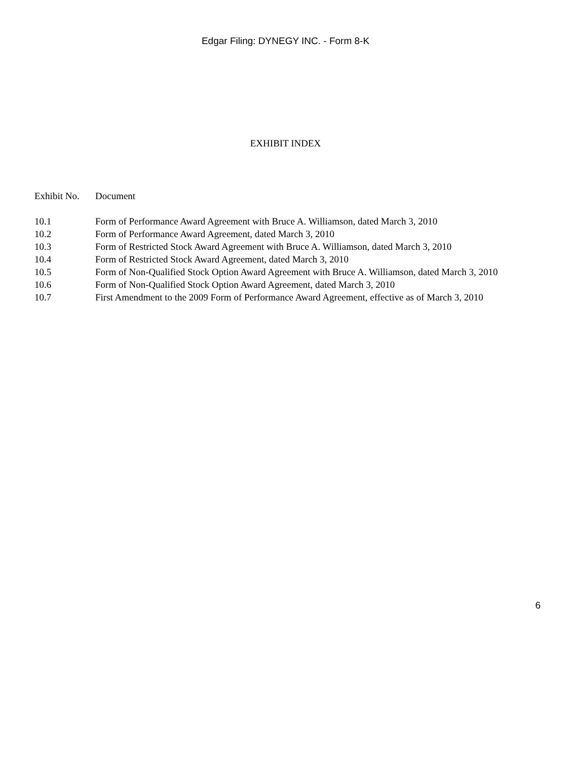Edgar Filing: DYNEGY INC. - Form 8-K
EXHIBIT INDEX
Exhibit No.
10.1
10.2
10.3
10.4
10.5
10.6
10.7
Document
Form of Performance Award Agreement with Bruce A. Williamson, dated March 3, 2010
Form of Performance Award Agreement, dated March 3, 2010
Form of Restricted Stock Award Agreement with Bruce A. Williamson, dated March 3, 2010
Form of Restricted Stock Award Agreement, dated March 3, 2010
Form of Non-Qualified Stock Option Award Agreement with Bruce A. Williamson, dated March 3, 2010
Form of Non-Qualified Stock Option Award Agreement, dated March 3, 2010
First Amendment to the 2009 Form of Performance Award Agreement, effective as of March 3, 2010
6